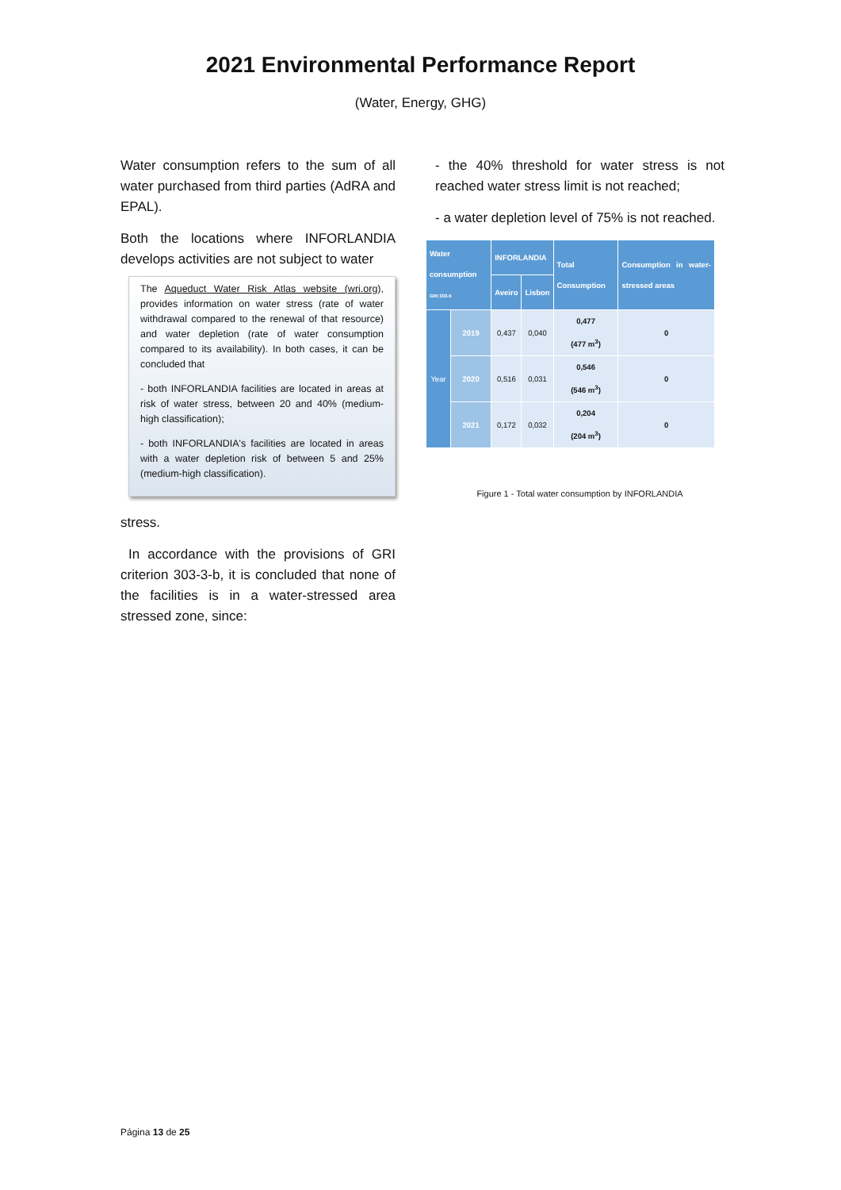2021 Environmental Performance Report
(Water, Energy, GHG)
Water consumption refers to the sum of all water purchased from third parties (AdRA and EPAL).
Both the locations where INFORLANDIA develops activities are not subject to water
The Aqueduct Water Risk Atlas website (wri.org), provides information on water stress (rate of water withdrawal compared to the renewal of that resource) and water depletion (rate of water consumption compared to its availability). In both cases, it can be concluded that
- both INFORLANDIA facilities are located in areas at risk of water stress, between 20 and 40% (medium-high classification);
- both INFORLANDIA's facilities are located in areas with a water depletion risk of between 5 and 25% (medium-high classification).
stress.
In accordance with the provisions of GRI criterion 303-3-b, it is concluded that none of the facilities is in a water-stressed area stressed zone, since:
- the 40% threshold for water stress is not reached water stress limit is not reached;
- a water depletion level of 75% is not reached.
| Water consumption GRI 303-5 | | INFORLANDIA | | Total Consumption | Consumption in water-stressed areas |
| --- | --- | --- | --- | --- | --- |
| | | Aveiro | Lisbon | | |
| Year | 2019 | 0,437 | 0,040 | 0,477 (477 m<sup>3</sup>) | 0 |
| | 2020 | 0,516 | 0,031 | 0,546 (546 m<sup>3</sup>) | 0 |
| | 2021 | 0,172 | 0,032 | 0,204 (204 m<sup>3</sup>) | 0 |
Figure 1 - Total water consumption by INFORLANDIA
Página 13 de 25